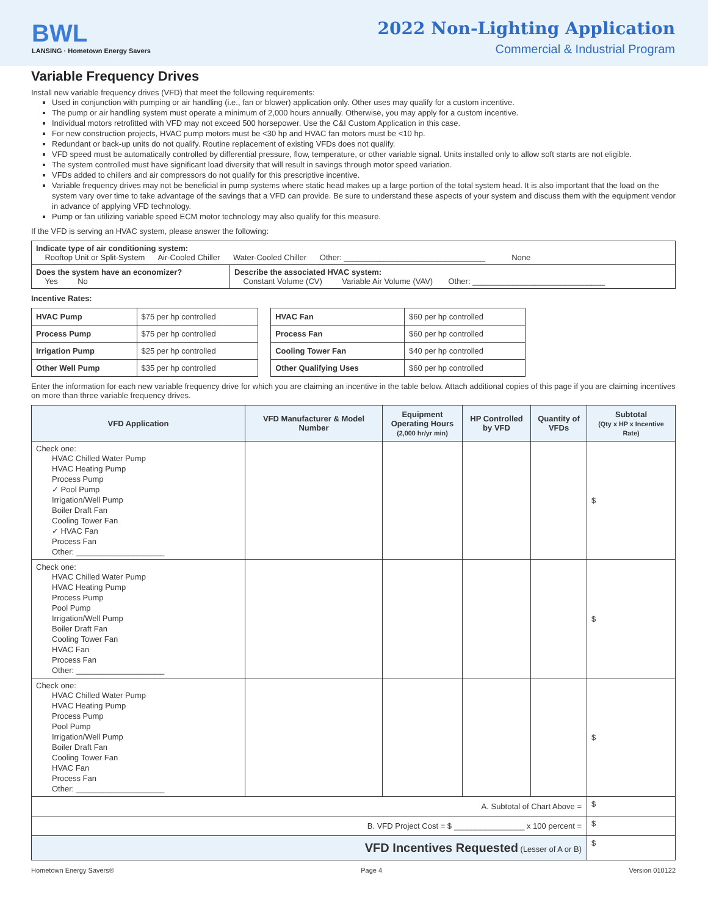BWL
LANSING · Hometown Energy Savers
2022 Non-Lighting Application
Commercial & Industrial Program
Variable Frequency Drives
Install new variable frequency drives (VFD) that meet the following requirements:
Used in conjunction with pumping or air handling (i.e., fan or blower) application only. Other uses may qualify for a custom incentive.
The pump or air handling system must operate a minimum of 2,000 hours annually. Otherwise, you may apply for a custom incentive.
Individual motors retrofitted with VFD may not exceed 500 horsepower. Use the C&I Custom Application in this case.
For new construction projects, HVAC pump motors must be <30 hp and HVAC fan motors must be <10 hp.
Redundant or back-up units do not qualify. Routine replacement of existing VFDs does not qualify.
VFD speed must be automatically controlled by differential pressure, flow, temperature, or other variable signal. Units installed only to allow soft starts are not eligible.
The system controlled must have significant load diversity that will result in savings through motor speed variation.
VFDs added to chillers and air compressors do not qualify for this prescriptive incentive.
Variable frequency drives may not be beneficial in pump systems where static head makes up a large portion of the total system head. It is also important that the load on the system vary over time to take advantage of the savings that a VFD can provide. Be sure to understand these aspects of your system and discuss them with the equipment vendor in advance of applying VFD technology.
Pump or fan utilizing variable speed ECM motor technology may also qualify for this measure.
If the VFD is serving an HVAC system, please answer the following:
| Indicate type of air conditioning system: Rooftop Unit or Split-System Air-Cooled Chiller Water-Cooled Chiller Other: ________________________________ None | |
| Does the system have an economizer? Yes No | Describe the associated HVAC system: Constant Volume (CV) Variable Air Volume (VAV) Other: ______________________________ |
Incentive Rates:
| HVAC Pump | $75 per hp controlled | | HVAC Fan | $60 per hp controlled |
| Process Pump | $75 per hp controlled | | Process Fan | $60 per hp controlled |
| Irrigation Pump | $25 per hp controlled | | Cooling Tower Fan | $40 per hp controlled |
| Other Well Pump | $35 per hp controlled | | Other Qualifying Uses | $60 per hp controlled |
Enter the information for each new variable frequency drive for which you are claiming an incentive in the table below. Attach additional copies of this page if you are claiming incentives on more than three variable frequency drives.
| VFD Application | VFD Manufacturer & Model Number | Equipment Operating Hours (2,000 hr/yr min) | HP Controlled by VFD | Quantity of VFDs | Subtotal (Qty x HP x Incentive Rate) |
| --- | --- | --- | --- | --- | --- |
| Check one: HVAC Chilled Water Pump HVAC Heating Pump Process Pump ✓ Pool Pump Irrigation/Well Pump Boiler Draft Fan Cooling Tower Fan ✓ HVAC Fan Process Fan Other: ____________________ | | | | | $ |
| Check one: HVAC Chilled Water Pump HVAC Heating Pump Process Pump Pool Pump Irrigation/Well Pump Boiler Draft Fan Cooling Tower Fan HVAC Fan Process Fan Other: ____________________ | | | | | $ |
| Check one: HVAC Chilled Water Pump HVAC Heating Pump Process Pump Pool Pump Irrigation/Well Pump Boiler Draft Fan Cooling Tower Fan HVAC Fan Process Fan Other: ____________________ | | | | | $ |
| A. Subtotal of Chart Above = | | | | | $ |
| B. VFD Project Cost = $ ________________ x 100 percent = | | | | | $ |
| VFD Incentives Requested (Lesser of A or B) | | | | | $ |
Hometown Energy Savers® Page 4 Version 010122